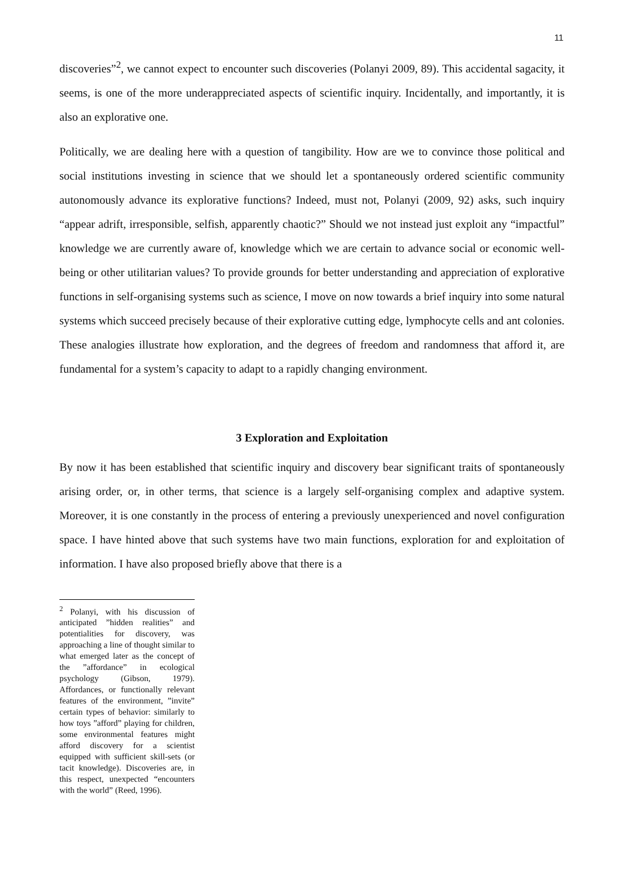11
discoveries”<sup>2</sup>, we cannot expect to encounter such discoveries (Polanyi 2009, 89). This accidental sagacity, it seems, is one of the more underappreciated aspects of scientific inquiry. Incidentally, and importantly, it is also an explorative one.
Politically, we are dealing here with a question of tangibility. How are we to convince those political and social institutions investing in science that we should let a spontaneously ordered scientific community autonomously advance its explorative functions? Indeed, must not, Polanyi (2009, 92) asks, such inquiry “appear adrift, irresponsible, selfish, apparently chaotic?” Should we not instead just exploit any “impactful” knowledge we are currently aware of, knowledge which we are certain to advance social or economic well-being or other utilitarian values? To provide grounds for better understanding and appreciation of explorative functions in self-organising systems such as science, I move on now towards a brief inquiry into some natural systems which succeed precisely because of their explorative cutting edge, lymphocyte cells and ant colonies. These analogies illustrate how exploration, and the degrees of freedom and randomness that afford it, are fundamental for a system’s capacity to adapt to a rapidly changing environment.
3 Exploration and Exploitation
By now it has been established that scientific inquiry and discovery bear significant traits of spontaneously arising order, or, in other terms, that science is a largely self-organising complex and adaptive system. Moreover, it is one constantly in the process of entering a previously unexperienced and novel configuration space. I have hinted above that such systems have two main functions, exploration for and exploitation of information. I have also proposed briefly above that there is a
<sup>2</sup> Polanyi, with his discussion of anticipated ”hidden realities” and potentialities for discovery, was approaching a line of thought similar to what emerged later as the concept of the ”affordance” in ecological psychology (Gibson, 1979). Affordances, or functionally relevant features of the environment, ”invite” certain types of behavior: similarly to how toys ”afford” playing for children, some environmental features might afford discovery for a scientist equipped with sufficient skill-sets (or tacit knowledge). Discoveries are, in this respect, unexpected “encounters with the world” (Reed, 1996).